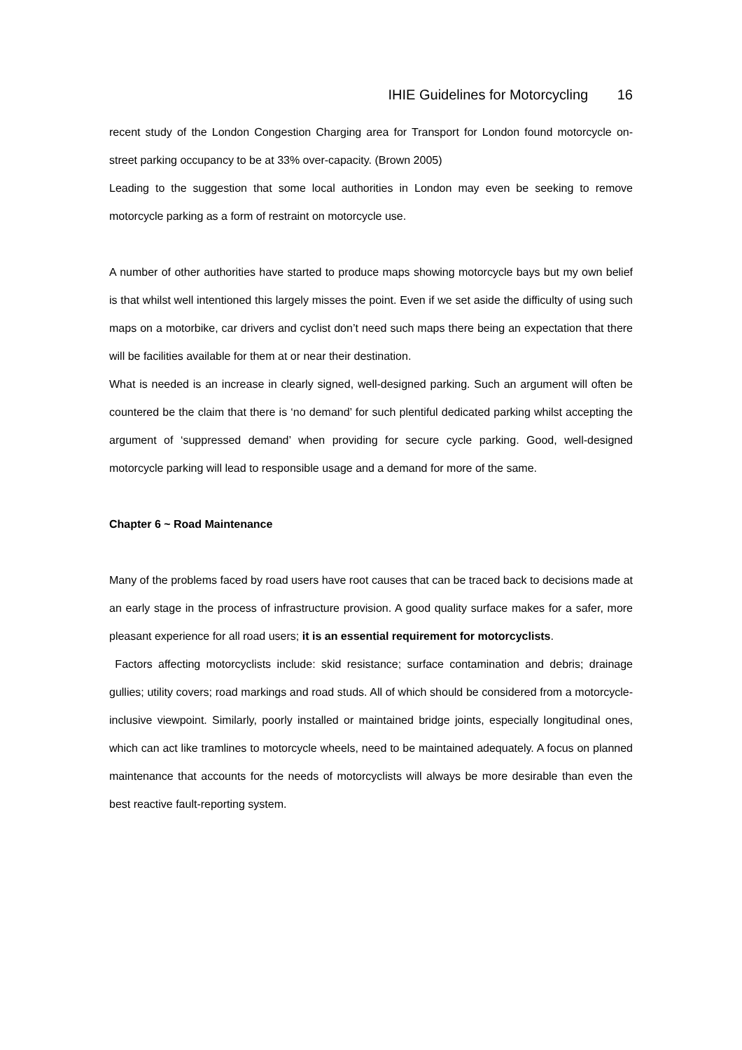IHIE Guidelines for Motorcycling 16
recent study of the London Congestion Charging area for Transport for London found motorcycle on-street parking occupancy to be at 33% over-capacity. (Brown 2005)
Leading to the suggestion that some local authorities in London may even be seeking to remove motorcycle parking as a form of restraint on motorcycle use.
A number of other authorities have started to produce maps showing motorcycle bays but my own belief is that whilst well intentioned this largely misses the point. Even if we set aside the difficulty of using such maps on a motorbike, car drivers and cyclist don’t need such maps there being an expectation that there will be facilities available for them at or near their destination.
What is needed is an increase in clearly signed, well-designed parking. Such an argument will often be countered be the claim that there is ‘no demand’ for such plentiful dedicated parking whilst accepting the argument of ‘suppressed demand’ when providing for secure cycle parking. Good, well-designed motorcycle parking will lead to responsible usage and a demand for more of the same.
Chapter 6 ~ Road Maintenance
Many of the problems faced by road users have root causes that can be traced back to decisions made at an early stage in the process of infrastructure provision. A good quality surface makes for a safer, more pleasant experience for all road users; it is an essential requirement for motorcyclists.
Factors affecting motorcyclists include: skid resistance; surface contamination and debris; drainage gullies; utility covers; road markings and road studs. All of which should be considered from a motorcycle-inclusive viewpoint. Similarly, poorly installed or maintained bridge joints, especially longitudinal ones, which can act like tramlines to motorcycle wheels, need to be maintained adequately. A focus on planned maintenance that accounts for the needs of motorcyclists will always be more desirable than even the best reactive fault-reporting system.